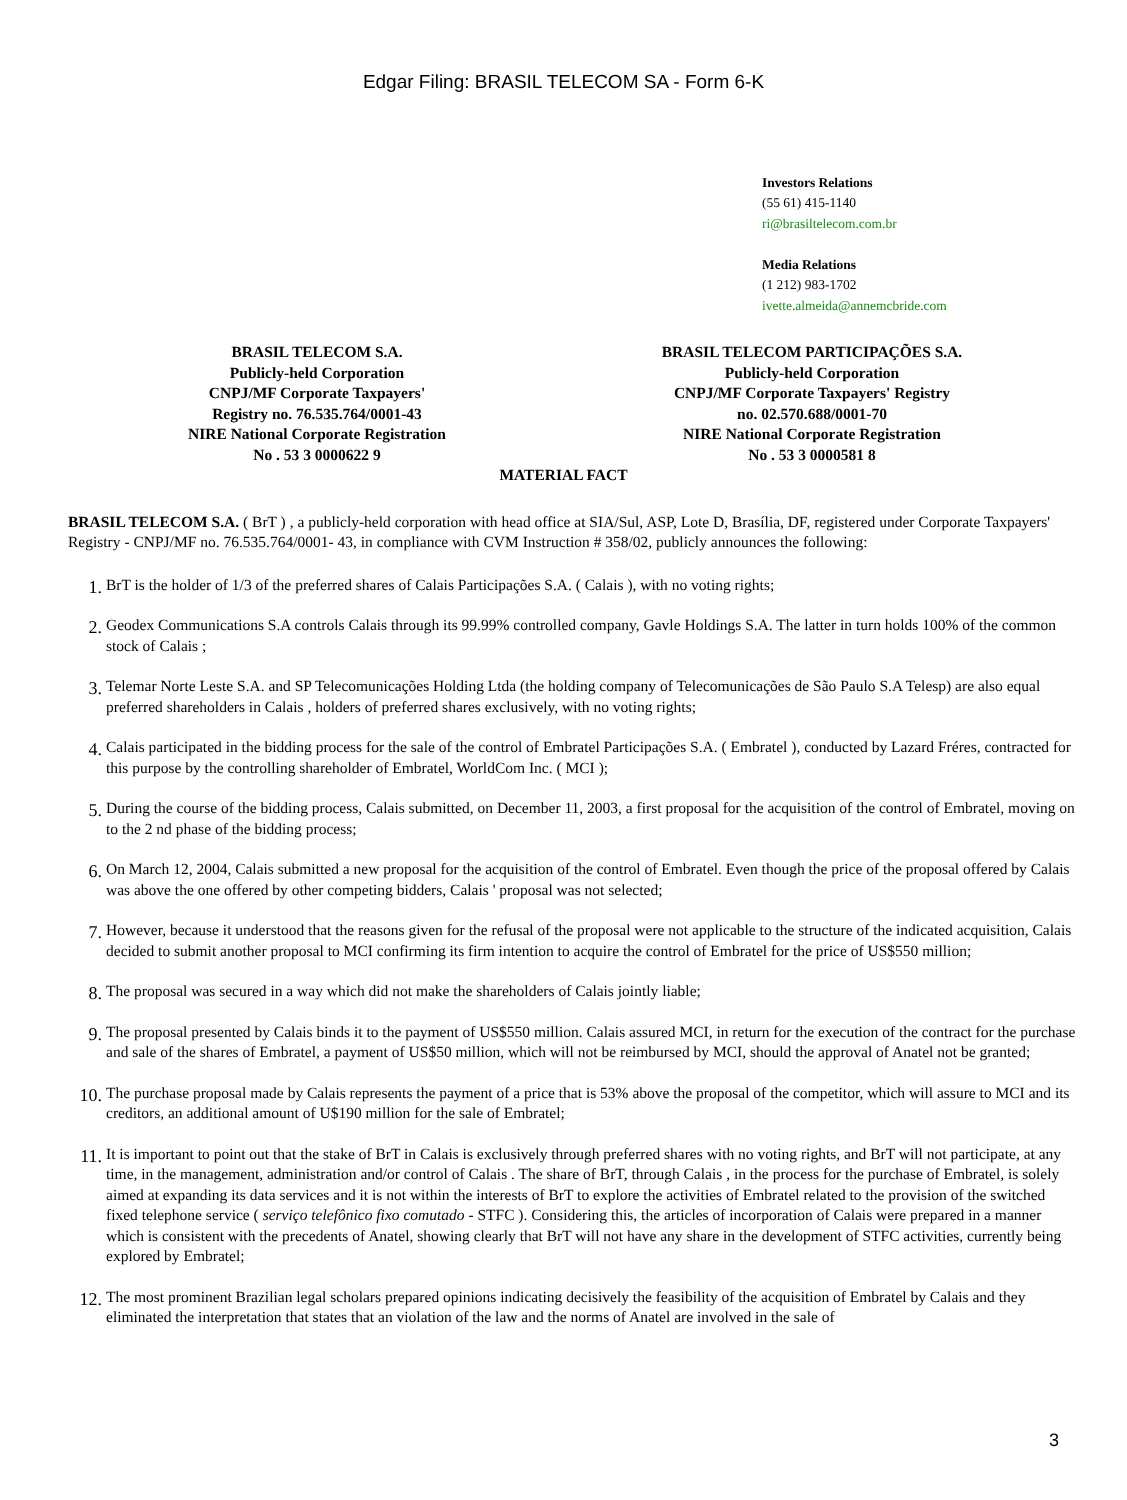Edgar Filing: BRASIL TELECOM SA - Form 6-K
Investors Relations
(55 61) 415-1140
ri@brasiltelecom.com.br
Media Relations
(1 212) 983-1702
ivette.almeida@annemcbride.com
BRASIL TELECOM S.A.
Publicly-held Corporation
CNPJ/MF Corporate Taxpayers'
Registry no. 76.535.764/0001-43
NIRE National Corporate Registration
No . 53 3 0000622 9
BRASIL TELECOM PARTICIPAÇÕES S.A.
Publicly-held Corporation
CNPJ/MF Corporate Taxpayers' Registry
no. 02.570.688/0001-70
NIRE National Corporate Registration
No . 53 3 0000581 8
MATERIAL FACT
BRASIL TELECOM S.A. ( BrT ) , a publicly-held corporation with head office at SIA/Sul, ASP, Lote D, Brasília, DF, registered under Corporate Taxpayers' Registry - CNPJ/MF no. 76.535.764/0001- 43, in compliance with CVM Instruction # 358/02, publicly announces the following:
1. BrT is the holder of 1/3 of the preferred shares of Calais Participações S.A. ( Calais ), with no voting rights;
2. Geodex Communications S.A controls Calais through its 99.99% controlled company, Gavle Holdings S.A. The latter in turn holds 100% of the common stock of Calais ;
3. Telemar Norte Leste S.A. and SP Telecomunicações Holding Ltda (the holding company of Telecomunicações de São Paulo S.A Telesp) are also equal preferred shareholders in Calais , holders of preferred shares exclusively, with no voting rights;
4. Calais participated in the bidding process for the sale of the control of Embratel Participações S.A. ( Embratel ), conducted by Lazard Fréres, contracted for this purpose by the controlling shareholder of Embratel, WorldCom Inc. ( MCI );
5. During the course of the bidding process, Calais submitted, on December 11, 2003, a first proposal for the acquisition of the control of Embratel, moving on to the 2 nd phase of the bidding process;
6. On March 12, 2004, Calais submitted a new proposal for the acquisition of the control of Embratel. Even though the price of the proposal offered by Calais was above the one offered by other competing bidders, Calais ' proposal was not selected;
7. However, because it understood that the reasons given for the refusal of the proposal were not applicable to the structure of the indicated acquisition, Calais decided to submit another proposal to MCI confirming its firm intention to acquire the control of Embratel for the price of US$550 million;
8. The proposal was secured in a way which did not make the shareholders of Calais jointly liable;
9. The proposal presented by Calais binds it to the payment of US$550 million. Calais assured MCI, in return for the execution of the contract for the purchase and sale of the shares of Embratel, a payment of US$50 million, which will not be reimbursed by MCI, should the approval of Anatel not be granted;
10. The purchase proposal made by Calais represents the payment of a price that is 53% above the proposal of the competitor, which will assure to MCI and its creditors, an additional amount of U$190 million for the sale of Embratel;
11. It is important to point out that the stake of BrT in Calais is exclusively through preferred shares with no voting rights, and BrT will not participate, at any time, in the management, administration and/or control of Calais . The share of BrT, through Calais , in the process for the purchase of Embratel, is solely aimed at expanding its data services and it is not within the interests of BrT to explore the activities of Embratel related to the provision of the switched fixed telephone service ( serviço telefônico fixo comutado - STFC ). Considering this, the articles of incorporation of Calais were prepared in a manner which is consistent with the precedents of Anatel, showing clearly that BrT will not have any share in the development of STFC activities, currently being explored by Embratel;
12. The most prominent Brazilian legal scholars prepared opinions indicating decisively the feasibility of the acquisition of Embratel by Calais and they eliminated the interpretation that states that an violation of the law and the norms of Anatel are involved in the sale of
3